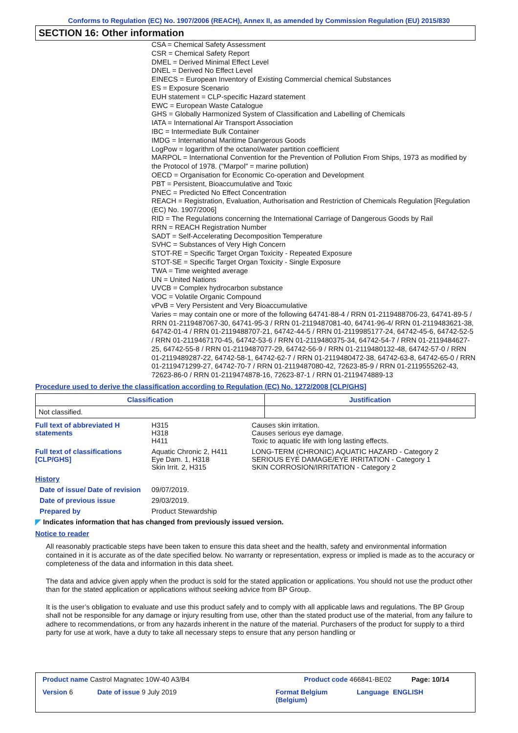Conforms to Regulation (EC) No. 1907/2006 (REACH), Annex II, as amended by Commission Regulation (EU) 2015/830
SECTION 16: Other information
CSA = Chemical Safety Assessment
CSR = Chemical Safety Report
DMEL = Derived Minimal Effect Level
DNEL = Derived No Effect Level
EINECS = European Inventory of Existing Commercial chemical Substances
ES = Exposure Scenario
EUH statement = CLP-specific Hazard statement
EWC = European Waste Catalogue
GHS = Globally Harmonized System of Classification and Labelling of Chemicals
IATA = International Air Transport Association
IBC = Intermediate Bulk Container
IMDG = International Maritime Dangerous Goods
LogPow = logarithm of the octanol/water partition coefficient
MARPOL = International Convention for the Prevention of Pollution From Ships, 1973 as modified by the Protocol of 1978. ("Marpol" = marine pollution)
OECD = Organisation for Economic Co-operation and Development
PBT = Persistent, Bioaccumulative and Toxic
PNEC = Predicted No Effect Concentration
REACH = Registration, Evaluation, Authorisation and Restriction of Chemicals Regulation [Regulation (EC) No. 1907/2006]
RID = The Regulations concerning the International Carriage of Dangerous Goods by Rail
RRN = REACH Registration Number
SADT = Self-Accelerating Decomposition Temperature
SVHC = Substances of Very High Concern
STOT-RE = Specific Target Organ Toxicity - Repeated Exposure
STOT-SE = Specific Target Organ Toxicity - Single Exposure
TWA = Time weighted average
UN = United Nations
UVCB = Complex hydrocarbon substance
VOC = Volatile Organic Compound
vPvB = Very Persistent and Very Bioaccumulative
Varies = may contain one or more of the following 64741-88-4 / RRN 01-2119488706-23, 64741-89-5 / RRN 01-2119487067-30, 64741-95-3 / RRN 01-2119487081-40, 64741-96-4/ RRN 01-2119483621-38, 64742-01-4 / RRN 01-2119488707-21, 64742-44-5 / RRN 01-2119985177-24, 64742-45-6, 64742-52-5 / RRN 01-2119467170-45, 64742-53-6 / RRN 01-2119480375-34, 64742-54-7 / RRN 01-2119484627-25, 64742-55-8 / RRN 01-2119487077-29, 64742-56-9 / RRN 01-2119480132-48, 64742-57-0 / RRN 01-2119489287-22, 64742-58-1, 64742-62-7 / RRN 01-2119480472-38, 64742-63-8, 64742-65-0 / RRN 01-2119471299-27, 64742-70-7 / RRN 01-2119487080-42, 72623-85-9 / RRN 01-2119555262-43, 72623-86-0 / RRN 01-2119474878-16, 72623-87-1 / RRN 01-2119474889-13
Procedure used to derive the classification according to Regulation (EC) No. 1272/2008 [CLP/GHS]
| Classification | Justification |
| --- | --- |
| Not classified. | |
Full text of abbreviated H statements
H315
H318
H411
Causes skin irritation.
Causes serious eye damage.
Toxic to aquatic life with long lasting effects.
Full text of classifications [CLP/GHS]
Aquatic Chronic 2, H411
Eye Dam. 1, H318
Skin Irrit. 2, H315
LONG-TERM (CHRONIC) AQUATIC HAZARD - Category 2
SERIOUS EYE DAMAGE/EYE IRRITATION - Category 1
SKIN CORROSION/IRRITATION - Category 2
History
Date of issue/ Date of revision
09/07/2019.
Date of previous issue 29/03/2019.
Prepared by Product Stewardship
◤ Indicates information that has changed from previously issued version.
Notice to reader
All reasonably practicable steps have been taken to ensure this data sheet and the health, safety and environmental information contained in it is accurate as of the date specified below. No warranty or representation, express or implied is made as to the accuracy or completeness of the data and information in this data sheet.
The data and advice given apply when the product is sold for the stated application or applications. You should not use the product other than for the stated application or applications without seeking advice from BP Group.
It is the user’s obligation to evaluate and use this product safely and to comply with all applicable laws and regulations. The BP Group shall not be responsible for any damage or injury resulting from use, other than the stated product use of the material, from any failure to adhere to recommendations, or from any hazards inherent in the nature of the material. Purchasers of the product for supply to a third party for use at work, have a duty to take all necessary steps to ensure that any person handling or
Product name Castrol Magnatec 10W-40 A3/B4 Product code 466841-BE02 Page: 10/14
Version 6 Date of issue 9 July 2019 Format Belgium (Belgium) Language ENGLISH